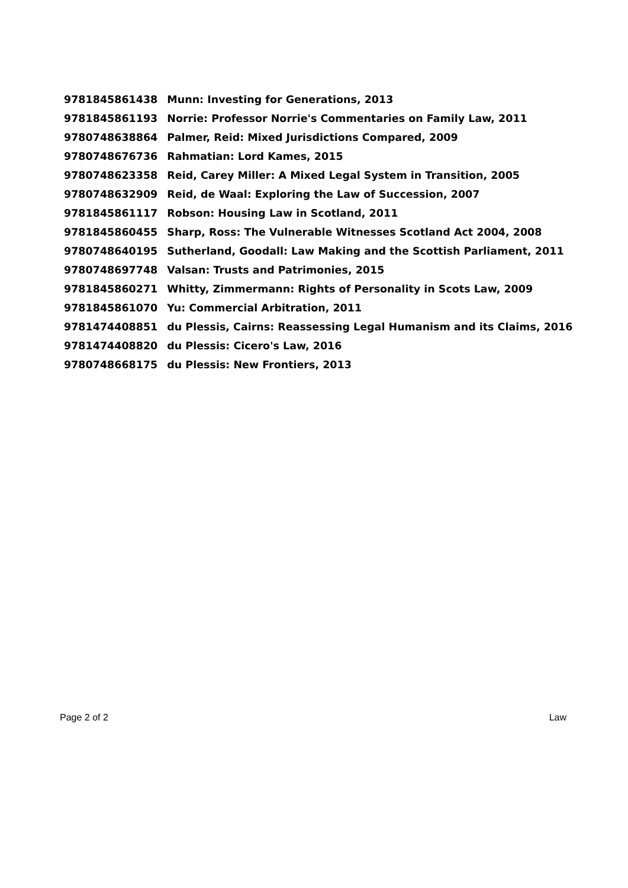| 9781845861438 | Munn: Investing for Generations, 2013 |
| 9781845861193 | Norrie: Professor Norrie's Commentaries on Family Law, 2011 |
| 9780748638864 | Palmer, Reid: Mixed Jurisdictions Compared, 2009 |
| 9780748676736 | Rahmatian: Lord Kames, 2015 |
| 9780748623358 | Reid, Carey Miller: A Mixed Legal System in Transition, 2005 |
| 9780748632909 | Reid, de Waal: Exploring the Law of Succession, 2007 |
| 9781845861117 | Robson: Housing Law in Scotland, 2011 |
| 9781845860455 | Sharp, Ross: The Vulnerable Witnesses Scotland Act 2004, 2008 |
| 9780748640195 | Sutherland, Goodall: Law Making and the Scottish Parliament, 2011 |
| 9780748697748 | Valsan: Trusts and Patrimonies, 2015 |
| 9781845860271 | Whitty, Zimmermann: Rights of Personality in Scots Law, 2009 |
| 9781845861070 | Yu: Commercial Arbitration, 2011 |
| 9781474408851 | du Plessis, Cairns: Reassessing Legal Humanism and its Claims, 2016 |
| 9781474408820 | du Plessis: Cicero's Law, 2016 |
| 9780748668175 | du Plessis: New Frontiers, 2013 |
Page 2 of 2 Law